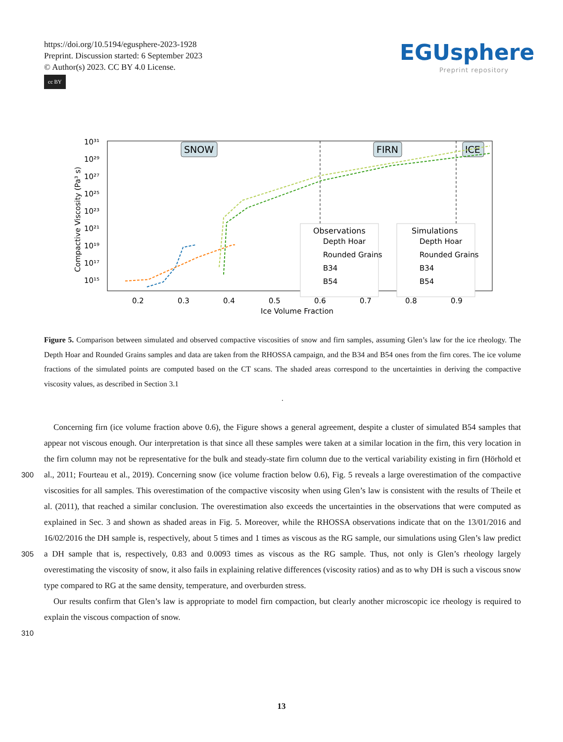https://doi.org/10.5194/egusphere-2023-1928
Preprint. Discussion started: 6 September 2023
© Author(s) 2023. CC BY 4.0 License.
cc BY
EGUsphere
Preprint repository
10³¹
10²⁹
10²⁷
10²⁵
10²³
10²¹
10¹⁹
10¹⁷
10¹⁵
0.2
0.3
0.4
0.5
0.6
0.7
0.8
0.9
Ice Volume Fraction
Compactive Viscosity (Pa³ s)
SNOW
FIRN
ICE
Observations
Depth Hoar
Rounded Grains
B34
B54
Simulations
Depth Hoar
Rounded Grains
B34
B54
Figure 5. Comparison between simulated and observed compactive viscosities of snow and firn samples, assuming Glen’s law for the ice rheology. The Depth Hoar and Rounded Grains samples and data are taken from the RHOSSA campaign, and the B34 and B54 ones from the firn cores. The ice volume fractions of the simulated points are computed based on the CT scans. The shaded areas correspond to the uncertainties in deriving the compactive viscosity values, as described in Section 3.1
.
300
305
310
Concerning firn (ice volume fraction above 0.6), the Figure shows a general agreement, despite a cluster of simulated B54 samples that appear not viscous enough. Our interpretation is that since all these samples were taken at a similar location in the firn, this very location in the firn column may not be representative for the bulk and steady-state firn column due to the vertical variability existing in firn (Hörhold et al., 2011; Fourteau et al., 2019). Concerning snow (ice volume fraction below 0.6), Fig. 5 reveals a large overestimation of the compactive viscosities for all samples. This overestimation of the compactive viscosity when using Glen’s law is consistent with the results of Theile et al. (2011), that reached a similar conclusion. The overestimation also exceeds the uncertainties in the observations that were computed as explained in Sec. 3 and shown as shaded areas in Fig. 5. Moreover, while the RHOSSA observations indicate that on the 13/01/2016 and 16/02/2016 the DH sample is, respectively, about 5 times and 1 times as viscous as the RG sample, our simulations using Glen’s law predict a DH sample that is, respectively, 0.83 and 0.0093 times as viscous as the RG sample. Thus, not only is Glen’s rheology largely overestimating the viscosity of snow, it also fails in explaining relative differences (viscosity ratios) and as to why DH is such a viscous snow type compared to RG at the same density, temperature, and overburden stress.
Our results confirm that Glen’s law is appropriate to model firn compaction, but clearly another microscopic ice rheology is required to explain the viscous compaction of snow.
13